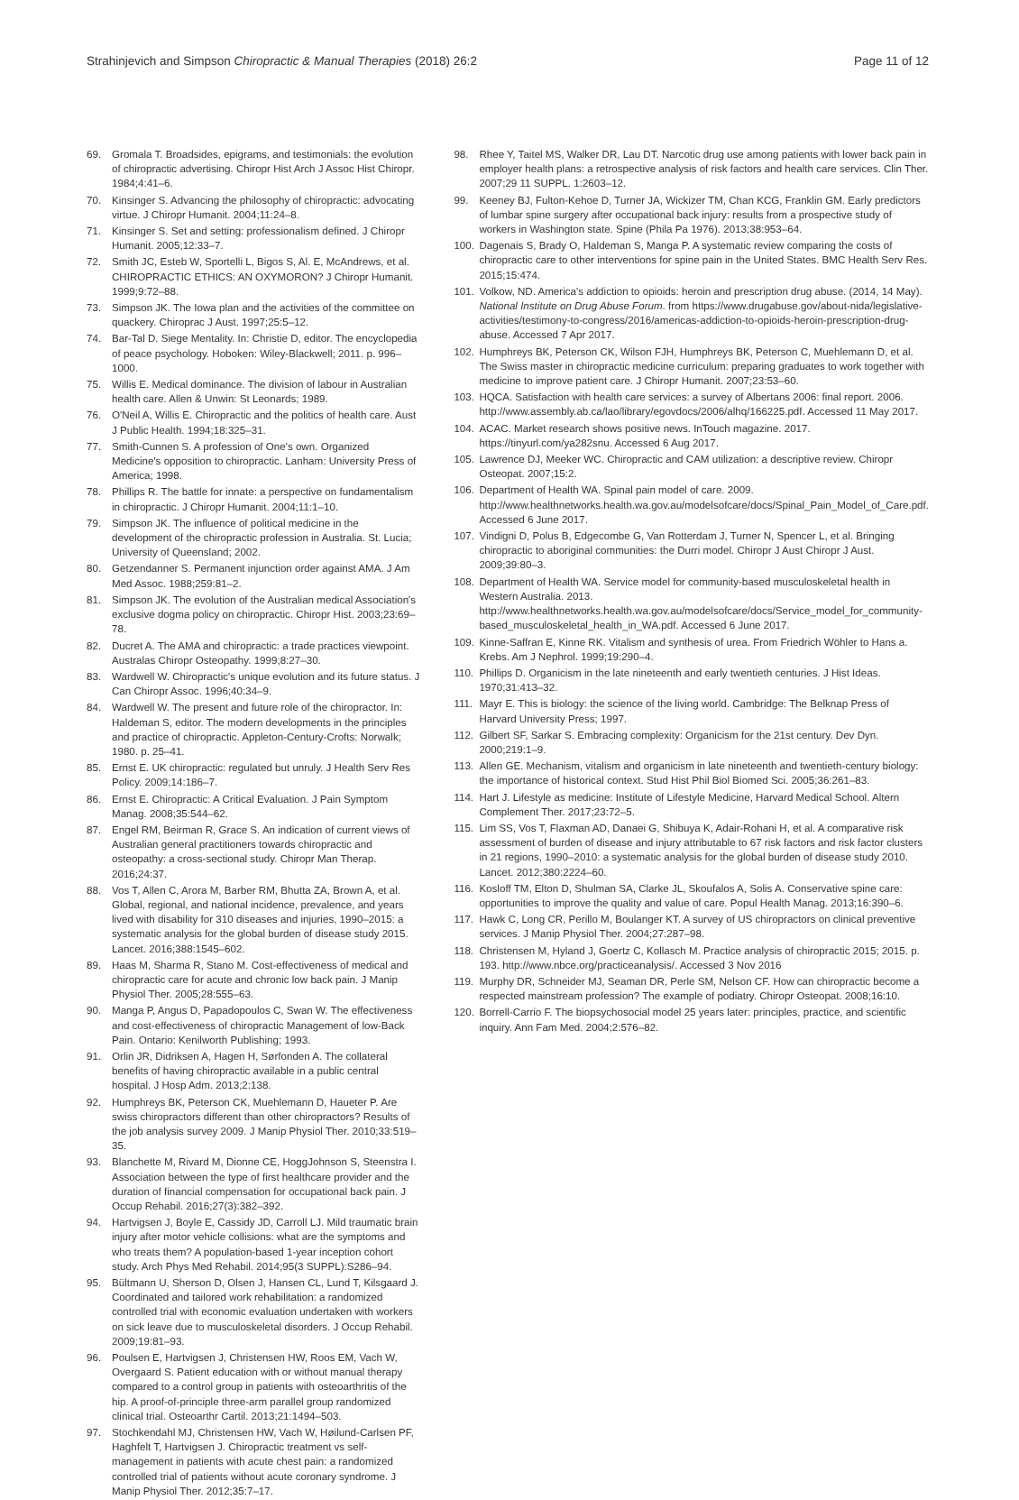Strahinjevich and Simpson Chiropractic & Manual Therapies (2018) 26:2 Page 11 of 12
69. Gromala T. Broadsides, epigrams, and testimonials: the evolution of chiropractic advertising. Chiropr Hist Arch J Assoc Hist Chiropr. 1984;4:41–6.
70. Kinsinger S. Advancing the philosophy of chiropractic: advocating virtue. J Chiropr Humanit. 2004;11:24–8.
71. Kinsinger S. Set and setting: professionalism defined. J Chiropr Humanit. 2005;12:33–7.
72. Smith JC, Esteb W, Sportelli L, Bigos S, Al. E, McAndrews, et al. CHIROPRACTIC ETHICS: AN OXYMORON? J Chiropr Humanit. 1999;9:72–88.
73. Simpson JK. The Iowa plan and the activities of the committee on quackery. Chiroprac J Aust. 1997;25:5–12.
74. Bar-Tal D. Siege Mentality. In: Christie D, editor. The encyclopedia of peace psychology. Hoboken: Wiley-Blackwell; 2011. p. 996–1000.
75. Willis E. Medical dominance. The division of labour in Australian health care. Allen & Unwin: St Leonards; 1989.
76. O'Neil A, Willis E. Chiropractic and the politics of health care. Aust J Public Health. 1994;18:325–31.
77. Smith-Cunnen S. A profession of One's own. Organized Medicine's opposition to chiropractic. Lanham: University Press of America; 1998.
78. Phillips R. The battle for innate: a perspective on fundamentalism in chiropractic. J Chiropr Humanit. 2004;11:1–10.
79. Simpson JK. The influence of political medicine in the development of the chiropractic profession in Australia. St. Lucia; University of Queensland; 2002.
80. Getzendanner S. Permanent injunction order against AMA. J Am Med Assoc. 1988;259:81–2.
81. Simpson JK. The evolution of the Australian medical Association's exclusive dogma policy on chiropractic. Chiropr Hist. 2003;23:69–78.
82. Ducret A. The AMA and chiropractic: a trade practices viewpoint. Australas Chiropr Osteopathy. 1999;8:27–30.
83. Wardwell W. Chiropractic's unique evolution and its future status. J Can Chiropr Assoc. 1996;40:34–9.
84. Wardwell W. The present and future role of the chiropractor. In: Haldeman S, editor. The modern developments in the principles and practice of chiropractic. Appleton-Century-Crofts: Norwalk; 1980. p. 25–41.
85. Ernst E. UK chiropractic: regulated but unruly. J Health Serv Res Policy. 2009;14:186–7.
86. Ernst E. Chiropractic: A Critical Evaluation. J Pain Symptom Manag. 2008;35:544–62.
87. Engel RM, Beirman R, Grace S. An indication of current views of Australian general practitioners towards chiropractic and osteopathy: a cross-sectional study. Chiropr Man Therap. 2016;24:37.
88. Vos T, Allen C, Arora M, Barber RM, Bhutta ZA, Brown A, et al. Global, regional, and national incidence, prevalence, and years lived with disability for 310 diseases and injuries, 1990–2015: a systematic analysis for the global burden of disease study 2015. Lancet. 2016;388:1545–602.
89. Haas M, Sharma R, Stano M. Cost-effectiveness of medical and chiropractic care for acute and chronic low back pain. J Manip Physiol Ther. 2005;28:555–63.
90. Manga P, Angus D, Papadopoulos C, Swan W. The effectiveness and cost-effectiveness of chiropractic Management of low-Back Pain. Ontario: Kenilworth Publishing; 1993.
91. Orlin JR, Didriksen A, Hagen H, Sørfonden A. The collateral benefits of having chiropractic available in a public central hospital. J Hosp Adm. 2013;2:138.
92. Humphreys BK, Peterson CK, Muehlemann D, Haueter P. Are swiss chiropractors different than other chiropractors? Results of the job analysis survey 2009. J Manip Physiol Ther. 2010;33:519–35.
93. Blanchette M, Rivard M, Dionne CE, HoggJohnson S, Steenstra I. Association between the type of first healthcare provider and the duration of financial compensation for occupational back pain. J Occup Rehabil. 2016;27(3):382–392.
94. Hartvigsen J, Boyle E, Cassidy JD, Carroll LJ. Mild traumatic brain injury after motor vehicle collisions: what are the symptoms and who treats them? A population-based 1-year inception cohort study. Arch Phys Med Rehabil. 2014;95(3 SUPPL):S286–94.
95. Bültmann U, Sherson D, Olsen J, Hansen CL, Lund T, Kilsgaard J. Coordinated and tailored work rehabilitation: a randomized controlled trial with economic evaluation undertaken with workers on sick leave due to musculoskeletal disorders. J Occup Rehabil. 2009;19:81–93.
96. Poulsen E, Hartvigsen J, Christensen HW, Roos EM, Vach W, Overgaard S. Patient education with or without manual therapy compared to a control group in patients with osteoarthritis of the hip. A proof-of-principle three-arm parallel group randomized clinical trial. Osteoarthr Cartil. 2013;21:1494–503.
97. Stochkendahl MJ, Christensen HW, Vach W, Høilund-Carlsen PF, Haghfelt T, Hartvigsen J. Chiropractic treatment vs self-management in patients with acute chest pain: a randomized controlled trial of patients without acute coronary syndrome. J Manip Physiol Ther. 2012;35:7–17.
98. Rhee Y, Taitel MS, Walker DR, Lau DT. Narcotic drug use among patients with lower back pain in employer health plans: a retrospective analysis of risk factors and health care services. Clin Ther. 2007;29 11 SUPPL. 1:2603–12.
99. Keeney BJ, Fulton-Kehoe D, Turner JA, Wickizer TM, Chan KCG, Franklin GM. Early predictors of lumbar spine surgery after occupational back injury: results from a prospective study of workers in Washington state. Spine (Phila Pa 1976). 2013;38:953–64.
100. Dagenais S, Brady O, Haldeman S, Manga P. A systematic review comparing the costs of chiropractic care to other interventions for spine pain in the United States. BMC Health Serv Res. 2015;15:474.
101. Volkow, ND. America's addiction to opioids: heroin and prescription drug abuse. (2014, 14 May). National Institute on Drug Abuse Forum. from https://www.drugabuse.gov/about-nida/legislative-activities/testimony-to-congress/2016/americas-addiction-to-opioids-heroin-prescription-drug-abuse. Accessed 7 Apr 2017.
102. Humphreys BK, Peterson CK, Wilson FJH, Humphreys BK, Peterson C, Muehlemann D, et al. The Swiss master in chiropractic medicine curriculum: preparing graduates to work together with medicine to improve patient care. J Chiropr Humanit. 2007;23:53–60.
103. HQCA. Satisfaction with health care services: a survey of Albertans 2006: final report. 2006. http://www.assembly.ab.ca/lao/library/egovdocs/2006/alhq/166225.pdf. Accessed 11 May 2017.
104. ACAC. Market research shows positive news. InTouch magazine. 2017. https://tinyurl.com/ya282snu. Accessed 6 Aug 2017.
105. Lawrence DJ, Meeker WC. Chiropractic and CAM utilization: a descriptive review. Chiropr Osteopat. 2007;15:2.
106. Department of Health WA. Spinal pain model of care. 2009. http://www.healthnetworks.health.wa.gov.au/modelsofcare/docs/Spinal_Pain_Model_of_Care.pdf. Accessed 6 June 2017.
107. Vindigni D, Polus B, Edgecombe G, Van Rotterdam J, Turner N, Spencer L, et al. Bringing chiropractic to aboriginal communities: the Durri model. Chiropr J Aust Chiropr J Aust. 2009;39:80–3.
108. Department of Health WA. Service model for community-based musculoskeletal health in Western Australia. 2013. http://www.healthnetworks.health.wa.gov.au/modelsofcare/docs/Service_model_for_community-based_musculoskeletal_health_in_WA.pdf. Accessed 6 June 2017.
109. Kinne-Saffran E, Kinne RK. Vitalism and synthesis of urea. From Friedrich Wöhler to Hans a. Krebs. Am J Nephrol. 1999;19:290–4.
110. Phillips D. Organicism in the late nineteenth and early twentieth centuries. J Hist Ideas. 1970;31:413–32.
111. Mayr E. This is biology: the science of the living world. Cambridge: The Belknap Press of Harvard University Press; 1997.
112. Gilbert SF, Sarkar S. Embracing complexity: Organicism for the 21st century. Dev Dyn. 2000;219:1–9.
113. Allen GE. Mechanism, vitalism and organicism in late nineteenth and twentieth-century biology: the importance of historical context. Stud Hist Phil Biol Biomed Sci. 2005;36:261–83.
114. Hart J. Lifestyle as medicine: Institute of Lifestyle Medicine, Harvard Medical School. Altern Complement Ther. 2017;23:72–5.
115. Lim SS, Vos T, Flaxman AD, Danaei G, Shibuya K, Adair-Rohani H, et al. A comparative risk assessment of burden of disease and injury attributable to 67 risk factors and risk factor clusters in 21 regions, 1990–2010: a systematic analysis for the global burden of disease study 2010. Lancet. 2012;380:2224–60.
116. Kosloff TM, Elton D, Shulman SA, Clarke JL, Skoufalos A, Solis A. Conservative spine care: opportunities to improve the quality and value of care. Popul Health Manag. 2013;16:390–6.
117. Hawk C, Long CR, Perillo M, Boulanger KT. A survey of US chiropractors on clinical preventive services. J Manip Physiol Ther. 2004;27:287–98.
118. Christensen M, Hyland J, Goertz C, Kollasch M. Practice analysis of chiropractic 2015; 2015. p. 193. http://www.nbce.org/practiceanalysis/. Accessed 3 Nov 2016
119. Murphy DR, Schneider MJ, Seaman DR, Perle SM, Nelson CF. How can chiropractic become a respected mainstream profession? The example of podiatry. Chiropr Osteopat. 2008;16:10.
120. Borrell-Carrio F. The biopsychosocial model 25 years later: principles, practice, and scientific inquiry. Ann Fam Med. 2004;2:576–82.